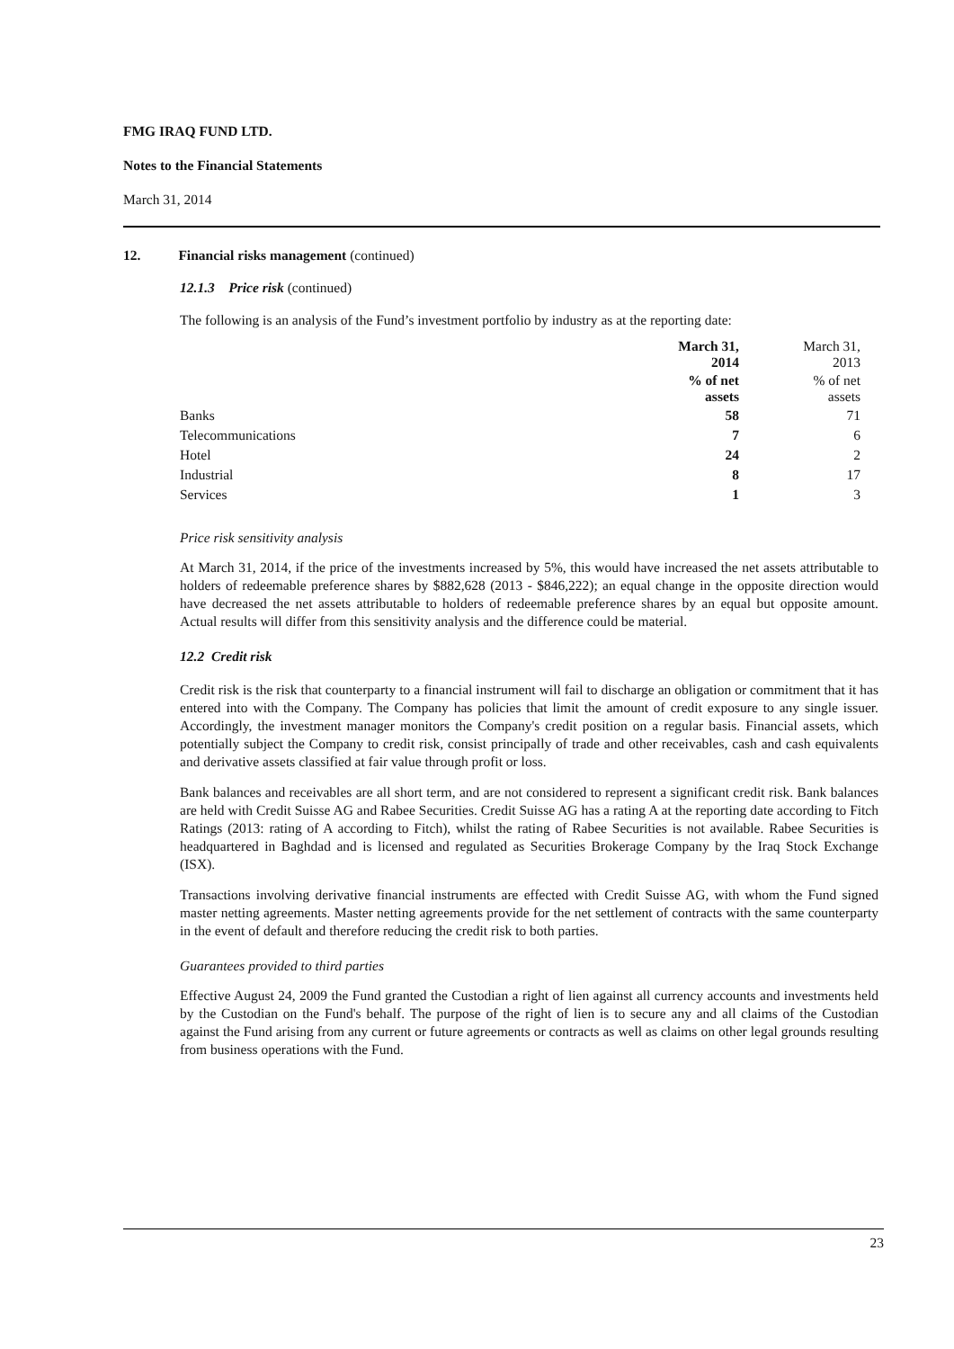FMG IRAQ FUND LTD.
Notes to the Financial Statements
March 31, 2014
12. Financial risks management (continued)
12.1.3 Price risk (continued)
The following is an analysis of the Fund’s investment portfolio by industry as at the reporting date:
| | March 31, 2014 | | March 31, 2013 |
| | % of net assets | | % of net assets |
| Banks | 58 | | 71 |
| Telecommunications | 7 | | 6 |
| Hotel | 24 | | 2 |
| Industrial | 8 | | 17 |
| Services | 1 | | 3 |
Price risk sensitivity analysis
At March 31, 2014, if the price of the investments increased by 5%, this would have increased the net assets attributable to holders of redeemable preference shares by $882,628 (2013 - $846,222); an equal change in the opposite direction would have decreased the net assets attributable to holders of redeemable preference shares by an equal but opposite amount. Actual results will differ from this sensitivity analysis and the difference could be material.
12.2 Credit risk
Credit risk is the risk that counterparty to a financial instrument will fail to discharge an obligation or commitment that it has entered into with the Company. The Company has policies that limit the amount of credit exposure to any single issuer. Accordingly, the investment manager monitors the Company's credit position on a regular basis. Financial assets, which potentially subject the Company to credit risk, consist principally of trade and other receivables, cash and cash equivalents and derivative assets classified at fair value through profit or loss.
Bank balances and receivables are all short term, and are not considered to represent a significant credit risk. Bank balances are held with Credit Suisse AG and Rabee Securities. Credit Suisse AG has a rating A at the reporting date according to Fitch Ratings (2013: rating of A according to Fitch), whilst the rating of Rabee Securities is not available. Rabee Securities is headquartered in Baghdad and is licensed and regulated as Securities Brokerage Company by the Iraq Stock Exchange (ISX).
Transactions involving derivative financial instruments are effected with Credit Suisse AG, with whom the Fund signed master netting agreements. Master netting agreements provide for the net settlement of contracts with the same counterparty in the event of default and therefore reducing the credit risk to both parties.
Guarantees provided to third parties
Effective August 24, 2009 the Fund granted the Custodian a right of lien against all currency accounts and investments held by the Custodian on the Fund's behalf. The purpose of the right of lien is to secure any and all claims of the Custodian against the Fund arising from any current or future agreements or contracts as well as claims on other legal grounds resulting from business operations with the Fund.
23